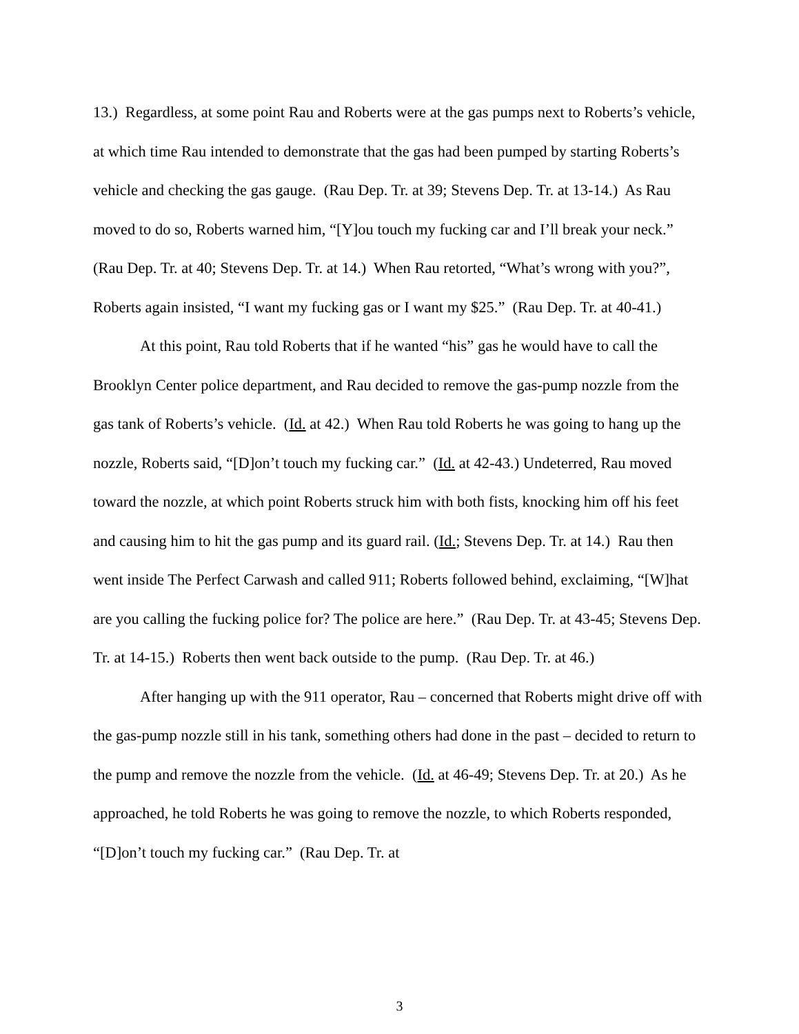13.) Regardless, at some point Rau and Roberts were at the gas pumps next to Roberts’s vehicle, at which time Rau intended to demonstrate that the gas had been pumped by starting Roberts’s vehicle and checking the gas gauge. (Rau Dep. Tr. at 39; Stevens Dep. Tr. at 13-14.) As Rau moved to do so, Roberts warned him, “[Y]ou touch my fucking car and I’ll break your neck.” (Rau Dep. Tr. at 40; Stevens Dep. Tr. at 14.) When Rau retorted, “What’s wrong with you?”, Roberts again insisted, “I want my fucking gas or I want my $25.” (Rau Dep. Tr. at 40-41.)
At this point, Rau told Roberts that if he wanted “his” gas he would have to call the Brooklyn Center police department, and Rau decided to remove the gas-pump nozzle from the gas tank of Roberts’s vehicle. (Id. at 42.) When Rau told Roberts he was going to hang up the nozzle, Roberts said, “[D]on’t touch my fucking car.” (Id. at 42-43.) Undeterred, Rau moved toward the nozzle, at which point Roberts struck him with both fists, knocking him off his feet and causing him to hit the gas pump and its guard rail. (Id.; Stevens Dep. Tr. at 14.) Rau then went inside The Perfect Carwash and called 911; Roberts followed behind, exclaiming, “[W]hat are you calling the fucking police for? The police are here.” (Rau Dep. Tr. at 43-45; Stevens Dep. Tr. at 14-15.) Roberts then went back outside to the pump. (Rau Dep. Tr. at 46.)
After hanging up with the 911 operator, Rau – concerned that Roberts might drive off with the gas-pump nozzle still in his tank, something others had done in the past – decided to return to the pump and remove the nozzle from the vehicle. (Id. at 46-49; Stevens Dep. Tr. at 20.) As he approached, he told Roberts he was going to remove the nozzle, to which Roberts responded, “[D]on’t touch my fucking car.” (Rau Dep. Tr. at
3